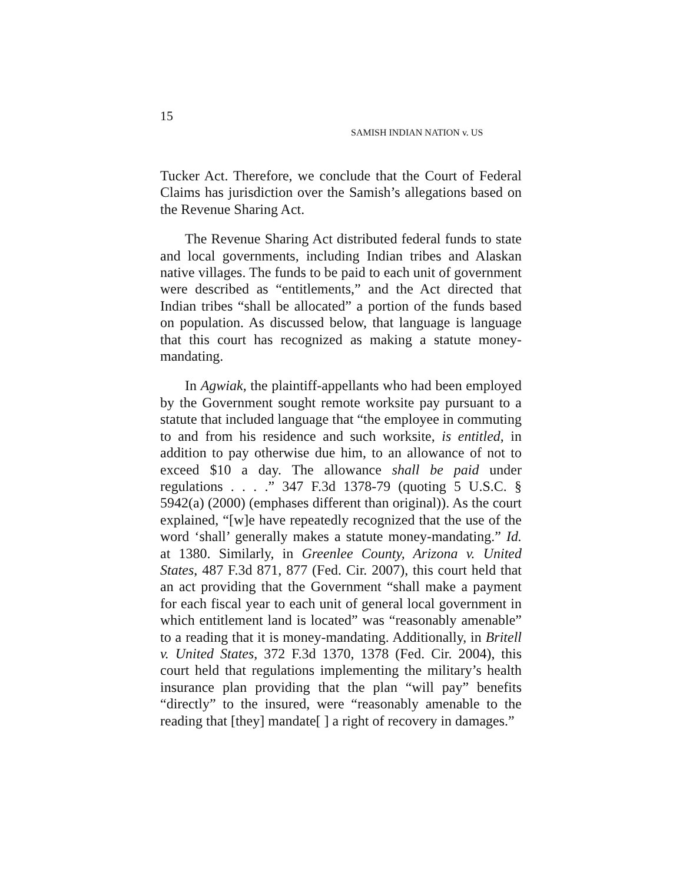15
SAMISH INDIAN NATION v. US
Tucker Act. Therefore, we conclude that the Court of Federal Claims has jurisdiction over the Samish’s allegations based on the Revenue Sharing Act.
The Revenue Sharing Act distributed federal funds to state and local governments, including Indian tribes and Alaskan native villages. The funds to be paid to each unit of government were described as “entitlements,” and the Act directed that Indian tribes “shall be allocated” a portion of the funds based on population. As discussed below, that language is language that this court has recognized as making a statute money-mandating.
In Agwiak, the plaintiff-appellants who had been employed by the Government sought remote worksite pay pursuant to a statute that included language that “the employee in commuting to and from his residence and such worksite, is entitled, in addition to pay otherwise due him, to an allowance of not to exceed $10 a day. The allowance shall be paid under regulations . . . .” 347 F.3d 1378-79 (quoting 5 U.S.C. § 5942(a) (2000) (emphases different than original)). As the court explained, “[w]e have repeatedly recognized that the use of the word ‘shall’ generally makes a statute money-mandating.” Id. at 1380. Similarly, in Greenlee County, Arizona v. United States, 487 F.3d 871, 877 (Fed. Cir. 2007), this court held that an act providing that the Government “shall make a payment for each fiscal year to each unit of general local government in which entitlement land is located” was “reasonably amenable” to a reading that it is money-mandating. Additionally, in Britell v. United States, 372 F.3d 1370, 1378 (Fed. Cir. 2004), this court held that regulations implementing the military’s health insurance plan providing that the plan “will pay” benefits “directly” to the insured, were “reasonably amenable to the reading that [they] mandate[ ] a right of recovery in damages.”